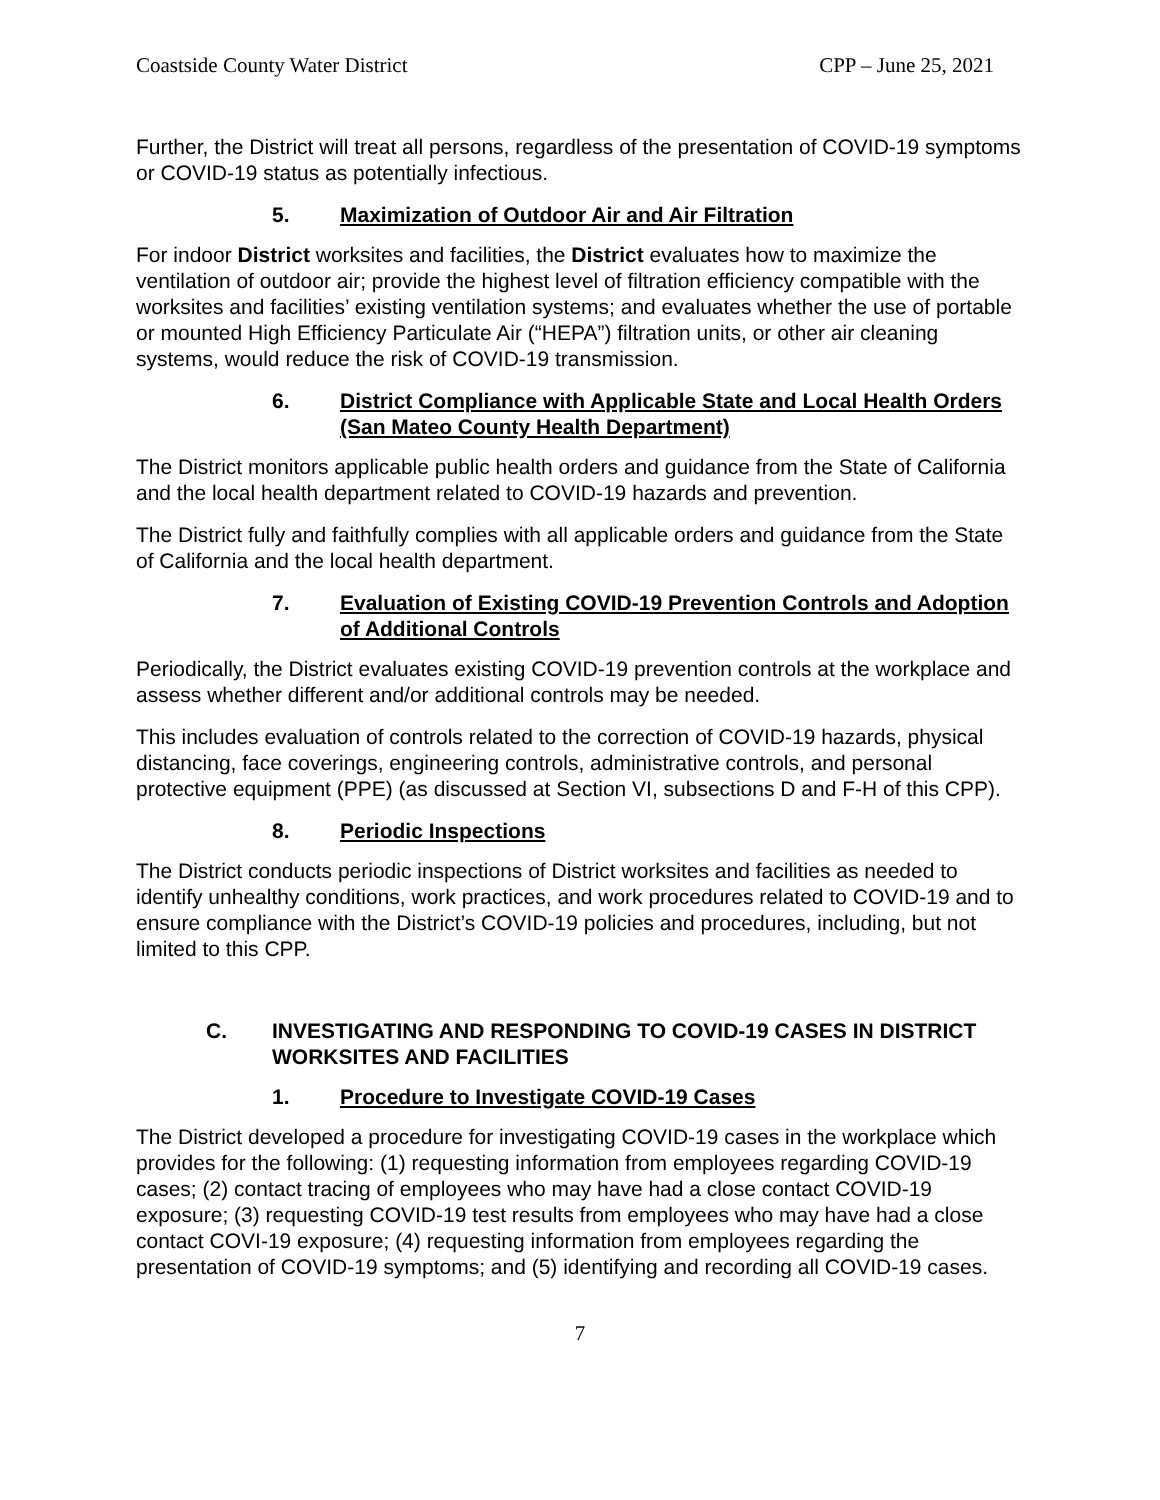Coastside County Water District CPP – June 25, 2021
Further, the District will treat all persons, regardless of the presentation of COVID-19 symptoms or COVID-19 status as potentially infectious.
5. Maximization of Outdoor Air and Air Filtration
For indoor District worksites and facilities, the District evaluates how to maximize the ventilation of outdoor air; provide the highest level of filtration efficiency compatible with the worksites and facilities’ existing ventilation systems; and evaluates whether the use of portable or mounted High Efficiency Particulate Air (“HEPA”) filtration units, or other air cleaning systems, would reduce the risk of COVID-19 transmission.
6. District Compliance with Applicable State and Local Health Orders (San Mateo County Health Department)
The District monitors applicable public health orders and guidance from the State of California and the local health department related to COVID-19 hazards and prevention.
The District fully and faithfully complies with all applicable orders and guidance from the State of California and the local health department.
7. Evaluation of Existing COVID-19 Prevention Controls and Adoption of Additional Controls
Periodically, the District evaluates existing COVID-19 prevention controls at the workplace and assess whether different and/or additional controls may be needed.
This includes evaluation of controls related to the correction of COVID-19 hazards, physical distancing, face coverings, engineering controls, administrative controls, and personal protective equipment (PPE) (as discussed at Section VI, subsections D and F-H of this CPP).
8. Periodic Inspections
The District conducts periodic inspections of District worksites and facilities as needed to identify unhealthy conditions, work practices, and work procedures related to COVID-19 and to ensure compliance with the District’s COVID-19 policies and procedures, including, but not limited to this CPP.
C. INVESTIGATING AND RESPONDING TO COVID-19 CASES IN DISTRICT WORKSITES AND FACILITIES
1. Procedure to Investigate COVID-19 Cases
The District developed a procedure for investigating COVID-19 cases in the workplace which provides for the following: (1) requesting information from employees regarding COVID-19 cases; (2) contact tracing of employees who may have had a close contact COVID-19 exposure; (3) requesting COVID-19 test results from employees who may have had a close contact COVI-19 exposure; (4) requesting information from employees regarding the presentation of COVID-19 symptoms; and (5) identifying and recording all COVID-19 cases.
7